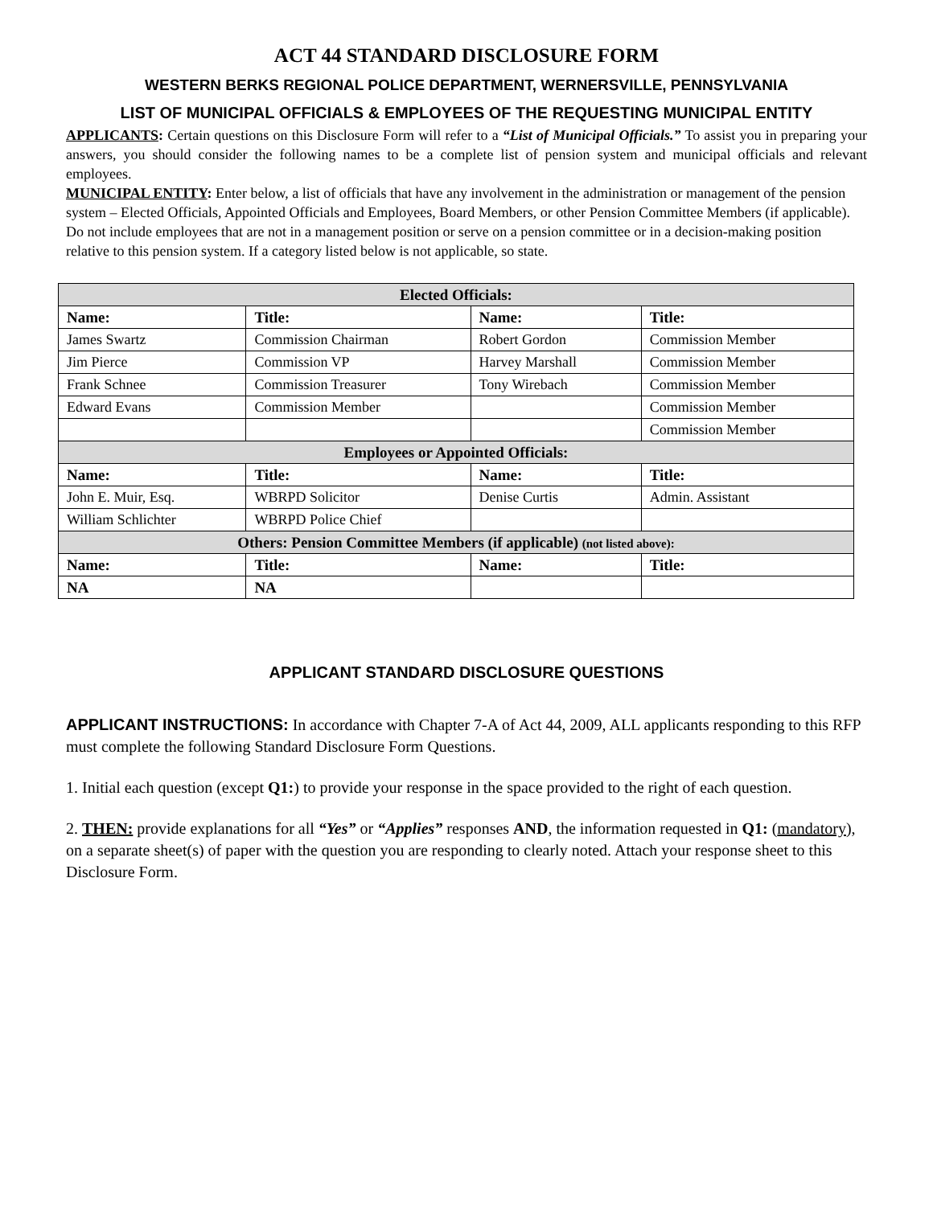ACT 44 STANDARD DISCLOSURE FORM
WESTERN BERKS REGIONAL POLICE DEPARTMENT, WERNERSVILLE, PENNSYLVANIA
LIST OF MUNICIPAL OFFICIALS & EMPLOYEES OF THE REQUESTING MUNICIPAL ENTITY
APPLICANTS: Certain questions on this Disclosure Form will refer to a “List of Municipal Officials.” To assist you in preparing your answers, you should consider the following names to be a complete list of pension system and municipal officials and relevant employees.
MUNICIPAL ENTITY: Enter below, a list of officials that have any involvement in the administration or management of the pension system – Elected Officials, Appointed Officials and Employees, Board Members, or other Pension Committee Members (if applicable). Do not include employees that are not in a management position or serve on a pension committee or in a decision-making position relative to this pension system. If a category listed below is not applicable, so state.
| Elected Officials: | | | |
| Name: | Title: | Name: | Title: |
| James Swartz | Commission Chairman | Robert Gordon | Commission Member |
| Jim Pierce | Commission VP | Harvey Marshall | Commission Member |
| Frank Schnee | Commission Treasurer | Tony Wirebach | Commission Member |
| Edward Evans | Commission Member | | Commission Member |
| | | | Commission Member |
| Employees or Appointed Officials: | | | |
| Name: | Title: | Name: | Title: |
| John E. Muir, Esq. | WBRPD Solicitor | Denise Curtis | Admin. Assistant |
| William Schlichter | WBRPD Police Chief | | |
| Others: Pension Committee Members (if applicable) (not listed above): | | | |
| Name: | Title: | Name: | Title: |
| NA | NA | | |
APPLICANT STANDARD DISCLOSURE QUESTIONS
APPLICANT INSTRUCTIONS: In accordance with Chapter 7-A of Act 44, 2009, ALL applicants responding to this RFP must complete the following Standard Disclosure Form Questions.
1. Initial each question (except Q1:) to provide your response in the space provided to the right of each question.
2. THEN: provide explanations for all “Yes” or “Applies” responses AND, the information requested in Q1: (mandatory), on a separate sheet(s) of paper with the question you are responding to clearly noted. Attach your response sheet to this Disclosure Form.